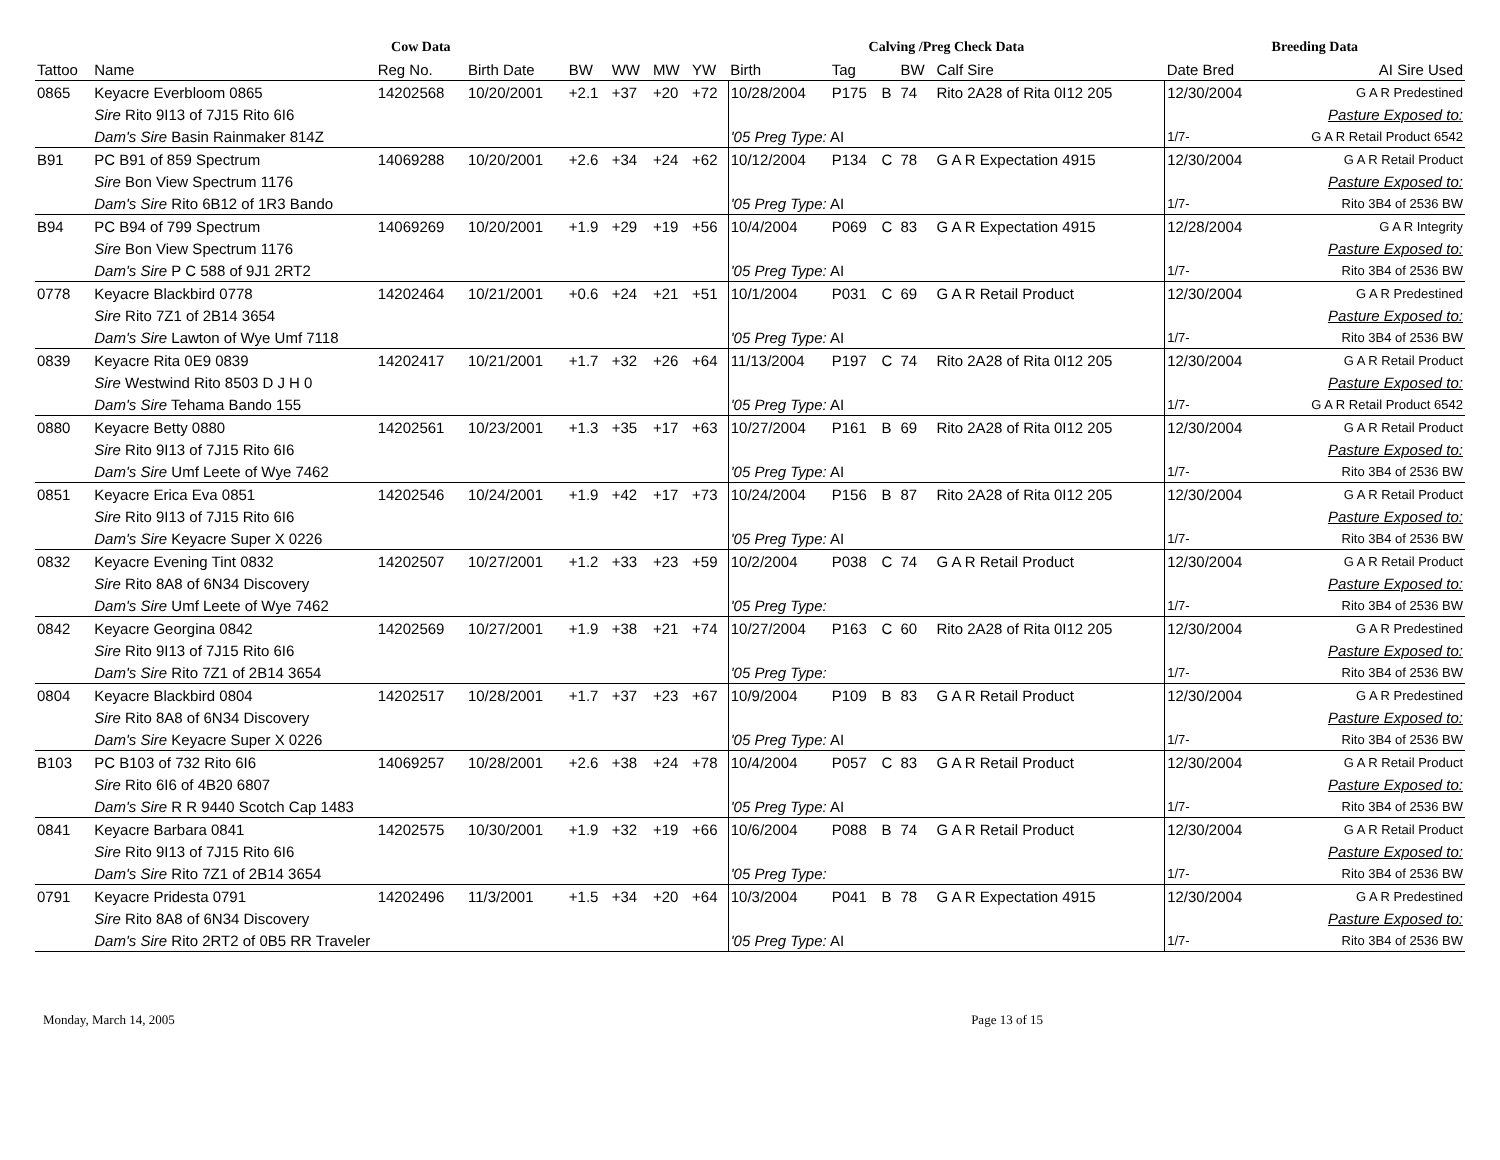| | | Cow Data | | | | | | Calving /Preg Check Data | | | | | Breeding Data | |
| --- | --- | --- | --- | --- | --- | --- | --- | --- | --- | --- | --- | --- | --- | --- |
| Tattoo | Name | Reg No. | Birth Date | BW | WW | MW | YW | Birth | Tag | | BW | Calf Sire | Date Bred | AI Sire Used |
| 0865 | Keyacre Everbloom 0865 | 14202568 | 10/20/2001 | +2.1 | +37 | +20 | +72 | 10/28/2004 | P175 | B | 74 | Rito 2A28 of Rita 0I12 205 | 12/30/2004 | G A R Predestined |
| | Sire Rito 9I13 of 7J15 Rito 6I6 | | | | | | | | | | | | | Pasture Exposed to: |
| | Dam's Sire Basin Rainmaker 814Z | | | | | | | '05 Preg Type: AI | | | | | 1/7- | G A R Retail Product 6542 |
| B91 | PC B91 of 859 Spectrum | 14069288 | 10/20/2001 | +2.6 | +34 | +24 | +62 | 10/12/2004 | P134 | C | 78 | G A R Expectation 4915 | 12/30/2004 | G A R Retail Product |
| | Sire Bon View Spectrum 1176 | | | | | | | | | | | | | Pasture Exposed to: |
| | Dam's Sire Rito 6B12 of 1R3 Bando | | | | | | | '05 Preg Type: AI | | | | | 1/7- | Rito 3B4 of 2536 BW |
| B94 | PC B94 of 799 Spectrum | 14069269 | 10/20/2001 | +1.9 | +29 | +19 | +56 | 10/4/2004 | P069 | C | 83 | G A R Expectation 4915 | 12/28/2004 | G A R Integrity |
| | Sire Bon View Spectrum 1176 | | | | | | | | | | | | | Pasture Exposed to: |
| | Dam's Sire P C 588 of 9J1 2RT2 | | | | | | | '05 Preg Type: AI | | | | | 1/7- | Rito 3B4 of 2536 BW |
| 0778 | Keyacre Blackbird 0778 | 14202464 | 10/21/2001 | +0.6 | +24 | +21 | +51 | 10/1/2004 | P031 | C | 69 | G A R Retail Product | 12/30/2004 | G A R Predestined |
| | Sire Rito 7Z1 of 2B14 3654 | | | | | | | | | | | | | Pasture Exposed to: |
| | Dam's Sire Lawton of Wye Umf 7118 | | | | | | | '05 Preg Type: AI | | | | | 1/7- | Rito 3B4 of 2536 BW |
| 0839 | Keyacre Rita 0E9 0839 | 14202417 | 10/21/2001 | +1.7 | +32 | +26 | +64 | 11/13/2004 | P197 | C | 74 | Rito 2A28 of Rita 0I12 205 | 12/30/2004 | G A R Retail Product |
| | Sire Westwind Rito 8503 D J H 0 | | | | | | | | | | | | | Pasture Exposed to: |
| | Dam's Sire Tehama Bando 155 | | | | | | | '05 Preg Type: AI | | | | | 1/7- | G A R Retail Product 6542 |
| 0880 | Keyacre Betty 0880 | 14202561 | 10/23/2001 | +1.3 | +35 | +17 | +63 | 10/27/2004 | P161 | B | 69 | Rito 2A28 of Rita 0I12 205 | 12/30/2004 | G A R Retail Product |
| | Sire Rito 9I13 of 7J15 Rito 6I6 | | | | | | | | | | | | | Pasture Exposed to: |
| | Dam's Sire Umf Leete of Wye 7462 | | | | | | | '05 Preg Type: AI | | | | | 1/7- | Rito 3B4 of 2536 BW |
| 0851 | Keyacre Erica Eva 0851 | 14202546 | 10/24/2001 | +1.9 | +42 | +17 | +73 | 10/24/2004 | P156 | B | 87 | Rito 2A28 of Rita 0I12 205 | 12/30/2004 | G A R Retail Product |
| | Sire Rito 9I13 of 7J15 Rito 6I6 | | | | | | | | | | | | | Pasture Exposed to: |
| | Dam's Sire Keyacre Super X 0226 | | | | | | | '05 Preg Type: AI | | | | | 1/7- | Rito 3B4 of 2536 BW |
| 0832 | Keyacre Evening Tint 0832 | 14202507 | 10/27/2001 | +1.2 | +33 | +23 | +59 | 10/2/2004 | P038 | C | 74 | G A R Retail Product | 12/30/2004 | G A R Retail Product |
| | Sire Rito 8A8 of 6N34 Discovery | | | | | | | | | | | | | Pasture Exposed to: |
| | Dam's Sire Umf Leete of Wye 7462 | | | | | | | '05 Preg Type: | | | | | 1/7- | Rito 3B4 of 2536 BW |
| 0842 | Keyacre Georgina 0842 | 14202569 | 10/27/2001 | +1.9 | +38 | +21 | +74 | 10/27/2004 | P163 | C | 60 | Rito 2A28 of Rita 0I12 205 | 12/30/2004 | G A R Predestined |
| | Sire Rito 9I13 of 7J15 Rito 6I6 | | | | | | | | | | | | | Pasture Exposed to: |
| | Dam's Sire Rito 7Z1 of 2B14 3654 | | | | | | | '05 Preg Type: | | | | | 1/7- | Rito 3B4 of 2536 BW |
| 0804 | Keyacre Blackbird 0804 | 14202517 | 10/28/2001 | +1.7 | +37 | +23 | +67 | 10/9/2004 | P109 | B | 83 | G A R Retail Product | 12/30/2004 | G A R Predestined |
| | Sire Rito 8A8 of 6N34 Discovery | | | | | | | | | | | | | Pasture Exposed to: |
| | Dam's Sire Keyacre Super X 0226 | | | | | | | '05 Preg Type: AI | | | | | 1/7- | Rito 3B4 of 2536 BW |
| B103 | PC B103 of 732 Rito 6I6 | 14069257 | 10/28/2001 | +2.6 | +38 | +24 | +78 | 10/4/2004 | P057 | C | 83 | G A R Retail Product | 12/30/2004 | G A R Retail Product |
| | Sire Rito 6I6 of 4B20 6807 | | | | | | | | | | | | | Pasture Exposed to: |
| | Dam's Sire R R 9440 Scotch Cap 1483 | | | | | | | '05 Preg Type: AI | | | | | 1/7- | Rito 3B4 of 2536 BW |
| 0841 | Keyacre Barbara 0841 | 14202575 | 10/30/2001 | +1.9 | +32 | +19 | +66 | 10/6/2004 | P088 | B | 74 | G A R Retail Product | 12/30/2004 | G A R Retail Product |
| | Sire Rito 9I13 of 7J15 Rito 6I6 | | | | | | | | | | | | | Pasture Exposed to: |
| | Dam's Sire Rito 7Z1 of 2B14 3654 | | | | | | | '05 Preg Type: | | | | | 1/7- | Rito 3B4 of 2536 BW |
| 0791 | Keyacre Pridesta 0791 | 14202496 | 11/3/2001 | +1.5 | +34 | +20 | +64 | 10/3/2004 | P041 | B | 78 | G A R Expectation 4915 | 12/30/2004 | G A R Predestined |
| | Sire Rito 8A8 of 6N34 Discovery | | | | | | | | | | | | | Pasture Exposed to: |
| | Dam's Sire Rito 2RT2 of 0B5 RR Traveler | | | | | | | '05 Preg Type: AI | | | | | 1/7- | Rito 3B4 of 2536 BW |
Monday, March 14, 2005 Page 13 of 15